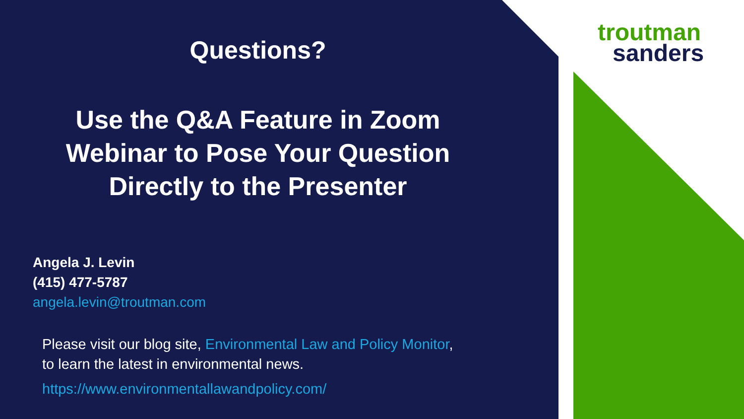troutman
sanders
Questions?
Use the Q&A Feature in Zoom
Webinar to Pose Your Question
Directly to the Presenter
Angela J. Levin
(415) 477-5787
angela.levin@troutman.com
Please visit our blog site, Environmental Law and Policy Monitor,
to learn the latest in environmental news.
https://www.environmentallawandpolicy.com/